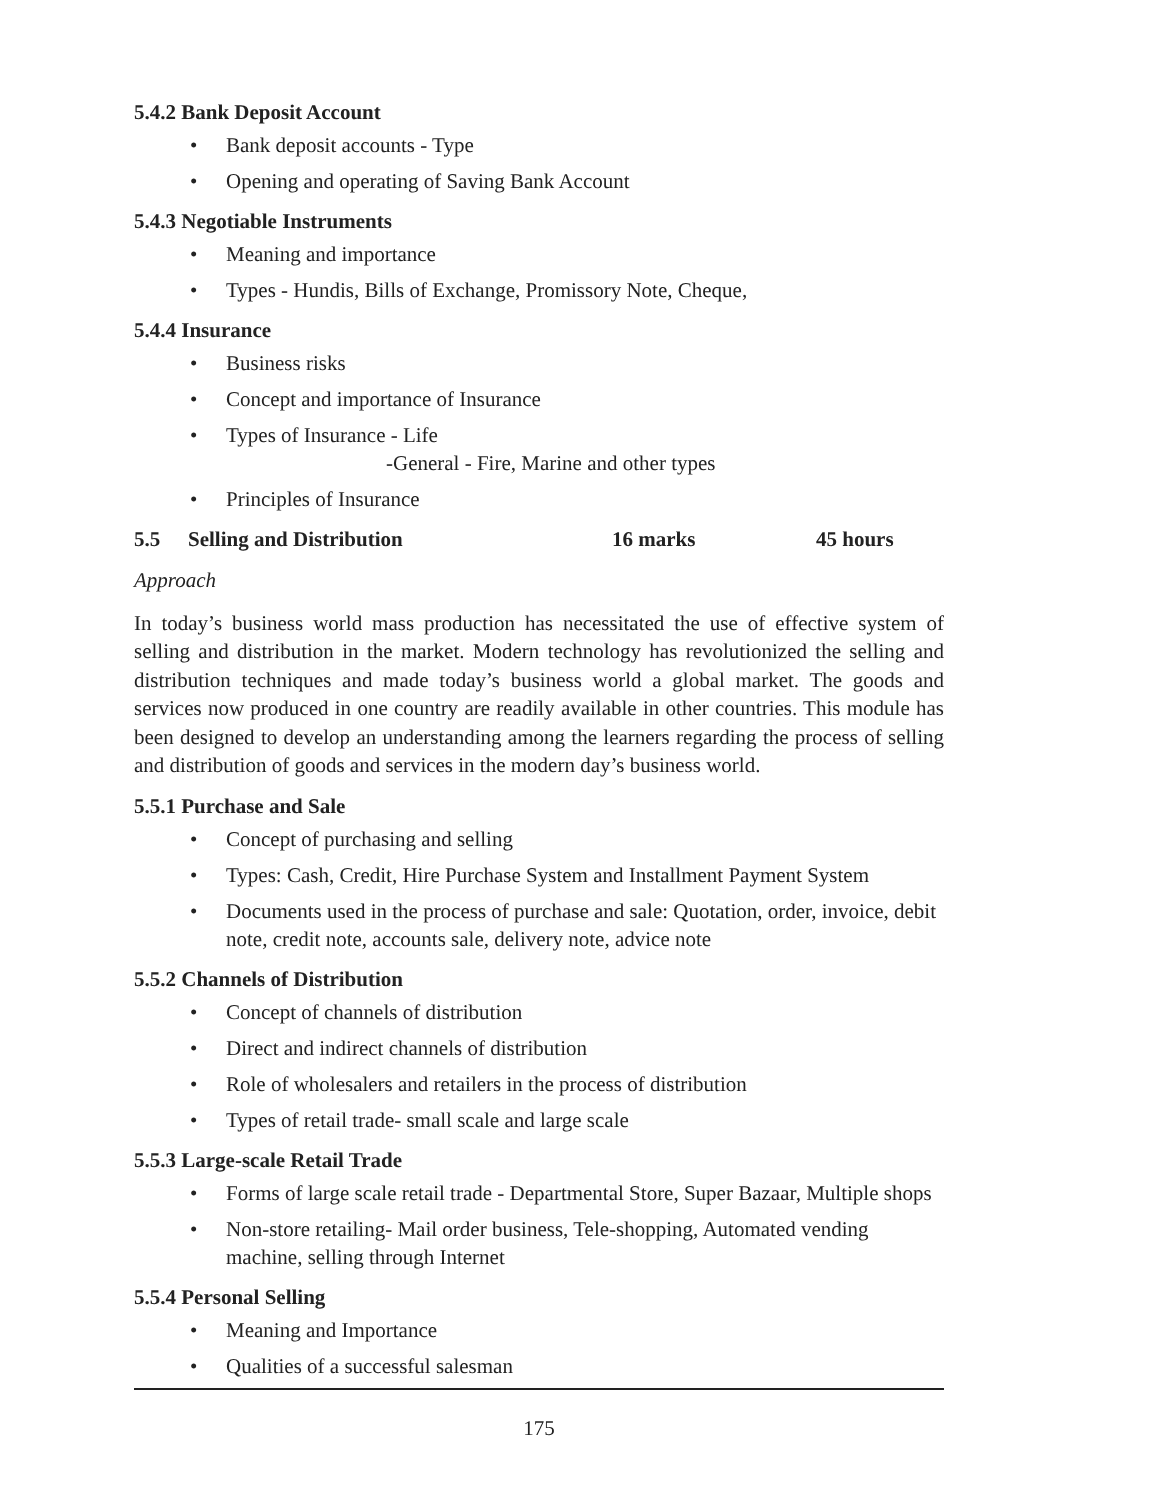5.4.2 Bank Deposit Account
• Bank deposit accounts - Type
• Opening and operating of Saving Bank Account
5.4.3 Negotiable Instruments
• Meaning and importance
• Types - Hundis, Bills of Exchange, Promissory Note, Cheque,
5.4.4 Insurance
• Business risks
• Concept and importance of Insurance
• Types of Insurance - Life
-General - Fire, Marine and other types
• Principles of Insurance
5.5 Selling and Distribution 16 marks 45 hours
Approach
In today’s business world mass production has necessitated the use of effective system of selling and distribution in the market. Modern technology has revolutionized the selling and distribution techniques and made today’s business world a global market. The goods and services now produced in one country are readily available in other countries. This module has been designed to develop an understanding among the learners regarding the process of selling and distribution of goods and services in the modern day’s business world.
5.5.1 Purchase and Sale
• Concept of purchasing and selling
• Types: Cash, Credit, Hire Purchase System and Installment Payment System
• Documents used in the process of purchase and sale: Quotation, order, invoice, debit note, credit note, accounts sale, delivery note, advice note
5.5.2 Channels of Distribution
• Concept of channels of distribution
• Direct and indirect channels of distribution
• Role of wholesalers and retailers in the process of distribution
• Types of retail trade- small scale and large scale
5.5.3 Large-scale Retail Trade
• Forms of large scale retail trade - Departmental Store, Super Bazaar, Multiple shops
• Non-store retailing- Mail order business, Tele-shopping, Automated vending machine, selling through Internet
5.5.4 Personal Selling
• Meaning and Importance
• Qualities of a successful salesman
175